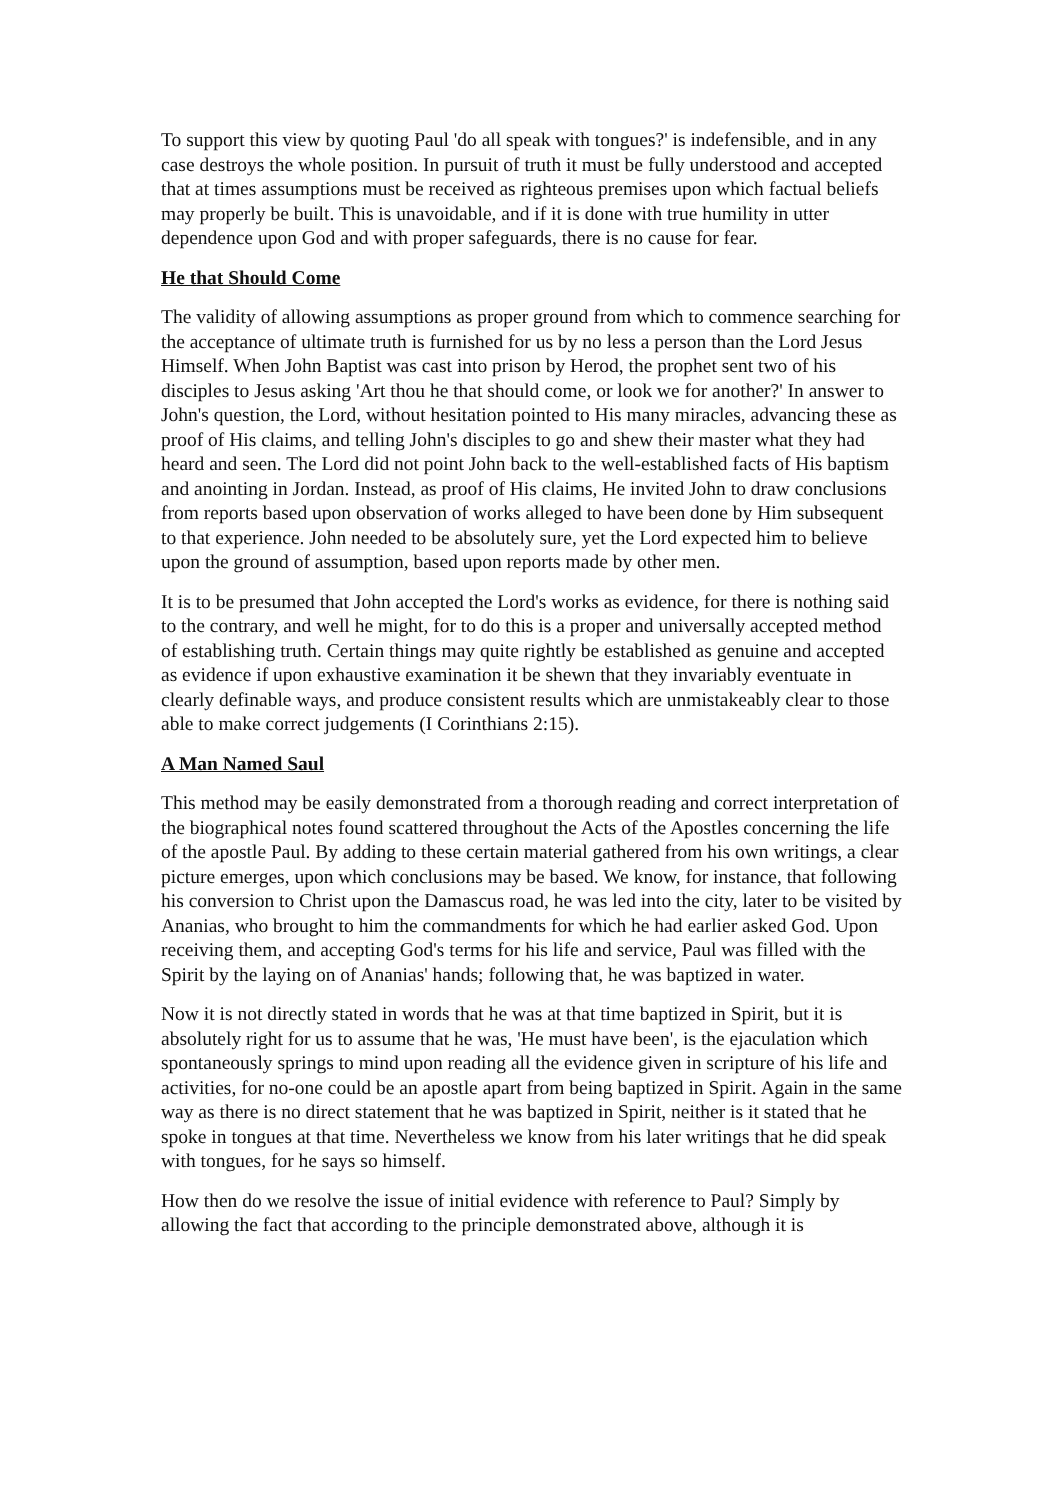To support this view by quoting Paul 'do all speak with tongues?' is indefensible, and in any case destroys the whole position. In pursuit of truth it must be fully understood and accepted that at times assumptions must be received as righteous premises upon which factual beliefs may properly be built. This is unavoidable, and if it is done with true humility in utter dependence upon God and with proper safeguards, there is no cause for fear.
He that Should Come
The validity of allowing assumptions as proper ground from which to commence searching for the acceptance of ultimate truth is furnished for us by no less a person than the Lord Jesus Himself. When John Baptist was cast into prison by Herod, the prophet sent two of his disciples to Jesus asking 'Art thou he that should come, or look we for another?' In answer to John's question, the Lord, without hesitation pointed to His many miracles, advancing these as proof of His claims, and telling John's disciples to go and shew their master what they had heard and seen. The Lord did not point John back to the well-established facts of His baptism and anointing in Jordan. Instead, as proof of His claims, He invited John to draw conclusions from reports based upon observation of works alleged to have been done by Him subsequent to that experience. John needed to be absolutely sure, yet the Lord expected him to believe upon the ground of assumption, based upon reports made by other men.
It is to be presumed that John accepted the Lord's works as evidence, for there is nothing said to the contrary, and well he might, for to do this is a proper and universally accepted method of establishing truth. Certain things may quite rightly be established as genuine and accepted as evidence if upon exhaustive examination it be shewn that they invariably eventuate in clearly definable ways, and produce consistent results which are unmistakeably clear to those able to make correct judgements (I Corinthians 2:15).
A Man Named Saul
This method may be easily demonstrated from a thorough reading and correct interpretation of the biographical notes found scattered throughout the Acts of the Apostles concerning the life of the apostle Paul. By adding to these certain material gathered from his own writings, a clear picture emerges, upon which conclusions may be based. We know, for instance, that following his conversion to Christ upon the Damascus road, he was led into the city, later to be visited by Ananias, who brought to him the commandments for which he had earlier asked God. Upon receiving them, and accepting God's terms for his life and service, Paul was filled with the Spirit by the laying on of Ananias' hands; following that, he was baptized in water.
Now it is not directly stated in words that he was at that time baptized in Spirit, but it is absolutely right for us to assume that he was, 'He must have been', is the ejaculation which spontaneously springs to mind upon reading all the evidence given in scripture of his life and activities, for no-one could be an apostle apart from being baptized in Spirit. Again in the same way as there is no direct statement that he was baptized in Spirit, neither is it stated that he spoke in tongues at that time. Nevertheless we know from his later writings that he did speak with tongues, for he says so himself.
How then do we resolve the issue of initial evidence with reference to Paul? Simply by allowing the fact that according to the principle demonstrated above, although it is